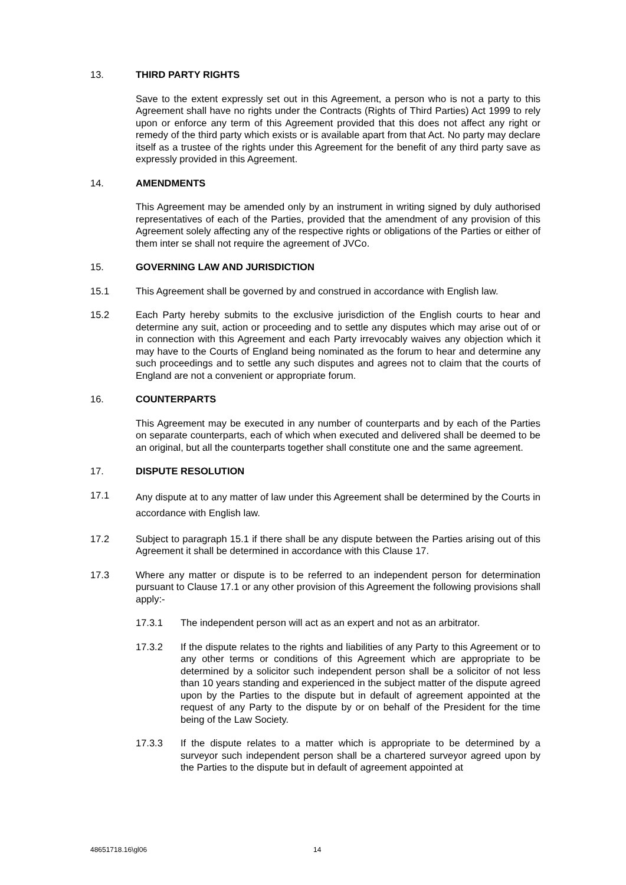13. THIRD PARTY RIGHTS
Save to the extent expressly set out in this Agreement, a person who is not a party to this Agreement shall have no rights under the Contracts (Rights of Third Parties) Act 1999 to rely upon or enforce any term of this Agreement provided that this does not affect any right or remedy of the third party which exists or is available apart from that Act. No party may declare itself as a trustee of the rights under this Agreement for the benefit of any third party save as expressly provided in this Agreement.
14. AMENDMENTS
This Agreement may be amended only by an instrument in writing signed by duly authorised representatives of each of the Parties, provided that the amendment of any provision of this Agreement solely affecting any of the respective rights or obligations of the Parties or either of them inter se shall not require the agreement of JVCo.
15. GOVERNING LAW AND JURISDICTION
15.1 This Agreement shall be governed by and construed in accordance with English law.
15.2 Each Party hereby submits to the exclusive jurisdiction of the English courts to hear and determine any suit, action or proceeding and to settle any disputes which may arise out of or in connection with this Agreement and each Party irrevocably waives any objection which it may have to the Courts of England being nominated as the forum to hear and determine any such proceedings and to settle any such disputes and agrees not to claim that the courts of England are not a convenient or appropriate forum.
16. COUNTERPARTS
This Agreement may be executed in any number of counterparts and by each of the Parties on separate counterparts, each of which when executed and delivered shall be deemed to be an original, but all the counterparts together shall constitute one and the same agreement.
17. DISPUTE RESOLUTION
17.1
Any dispute at to any matter of law under this Agreement shall be determined by the Courts in accordance with English law.
17.2 Subject to paragraph 15.1 if there shall be any dispute between the Parties arising out of this Agreement it shall be determined in accordance with this Clause 17.
17.3 Where any matter or dispute is to be referred to an independent person for determination pursuant to Clause 17.1 or any other provision of this Agreement the following provisions shall apply:-
17.3.1 The independent person will act as an expert and not as an arbitrator.
17.3.2 If the dispute relates to the rights and liabilities of any Party to this Agreement or to any other terms or conditions of this Agreement which are appropriate to be determined by a solicitor such independent person shall be a solicitor of not less than 10 years standing and experienced in the subject matter of the dispute agreed upon by the Parties to the dispute but in default of agreement appointed at the request of any Party to the dispute by or on behalf of the President for the time being of the Law Society.
17.3.3 If the dispute relates to a matter which is appropriate to be determined by a surveyor such independent person shall be a chartered surveyor agreed upon by the Parties to the dispute but in default of agreement appointed at
48651718.16\gl06 14